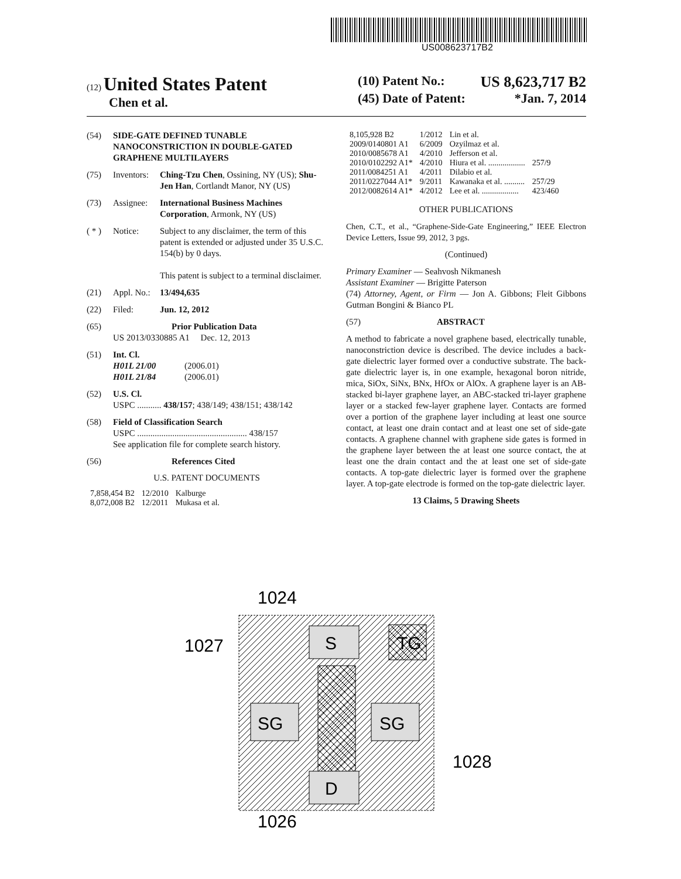US008623717B2
(12) United States Patent
Chen et al.
(10) Patent No.: US 8,623,717 B2
(45) Date of Patent: *Jan. 7, 2014
(54) SIDE-GATE DEFINED TUNABLE NANOCONSTRICTION IN DOUBLE-GATED GRAPHENE MULTILAYERS
(75) Inventors: Ching-Tzu Chen, Ossining, NY (US); Shu-Jen Han, Cortlandt Manor, NY (US)
(73) Assignee: International Business Machines Corporation, Armonk, NY (US)
( * ) Notice: Subject to any disclaimer, the term of this patent is extended or adjusted under 35 U.S.C. 154(b) by 0 days.
This patent is subject to a terminal disclaimer.
(21) Appl. No.: 13/494,635
(22) Filed: Jun. 12, 2012
(65) Prior Publication Data
US 2013/0330885 A1 Dec. 12, 2013
(51) Int. Cl.
H01L 21/00 (2006.01)
H01L 21/84 (2006.01)
(52) U.S. Cl.
USPC ........... 438/157; 438/149; 438/151; 438/142
(58) Field of Classification Search
USPC .................................................. 438/157
See application file for complete search history.
(56) References Cited
U.S. PATENT DOCUMENTS
| 7,858,454 B2 | 12/2010 | Kalburge |
| 8,072,008 B2 | 12/2011 | Mukasa et al. |
| 8,105,928 B2 | 1/2012 | Lin et al. | |
| 2009/0140801 A1 | 6/2009 | Ozyilmaz et al. | |
| 2010/0085678 A1 | 4/2010 | Jefferson et al. | |
| 2010/0102292 A1* | 4/2010 | Hiura et al. .................. | 257/9 |
| 2011/0084251 A1 | 4/2011 | Dilabio et al. | |
| 2011/0227044 A1* | 9/2011 | Kawanaka et al. .......... | 257/29 |
| 2012/0082614 A1* | 4/2012 | Lee et al. .................. | 423/460 |
OTHER PUBLICATIONS
Chen, C.T., et al., “Graphene-Side-Gate Engineering,” IEEE Electron Device Letters, Issue 99, 2012, 3 pgs.
(Continued)
Primary Examiner — Seahvosh Nikmanesh
Assistant Examiner — Brigitte Paterson
(74) Attorney, Agent, or Firm — Jon A. Gibbons; Fleit Gibbons Gutman Bongini & Bianco PL
(57) ABSTRACT
A method to fabricate a novel graphene based, electrically tunable, nanoconstriction device is described. The device includes a back-gate dielectric layer formed over a conductive substrate. The back-gate dielectric layer is, in one example, hexagonal boron nitride, mica, SiOx, SiNx, BNx, HfOx or AlOx. A graphene layer is an AB-stacked bi-layer graphene layer, an ABC-stacked tri-layer graphene layer or a stacked few-layer graphene layer. Contacts are formed over a portion of the graphene layer including at least one source contact, at least one drain contact and at least one set of side-gate contacts. A graphene channel with graphene side gates is formed in the graphene layer between the at least one source contact, the at least one the drain contact and the at least one set of side-gate contacts. A top-gate dielectric layer is formed over the graphene layer. A top-gate electrode is formed on the top-gate dielectric layer.
13 Claims, 5 Drawing Sheets
S
D
SG
SG
TG
1024
1027
1028
1026